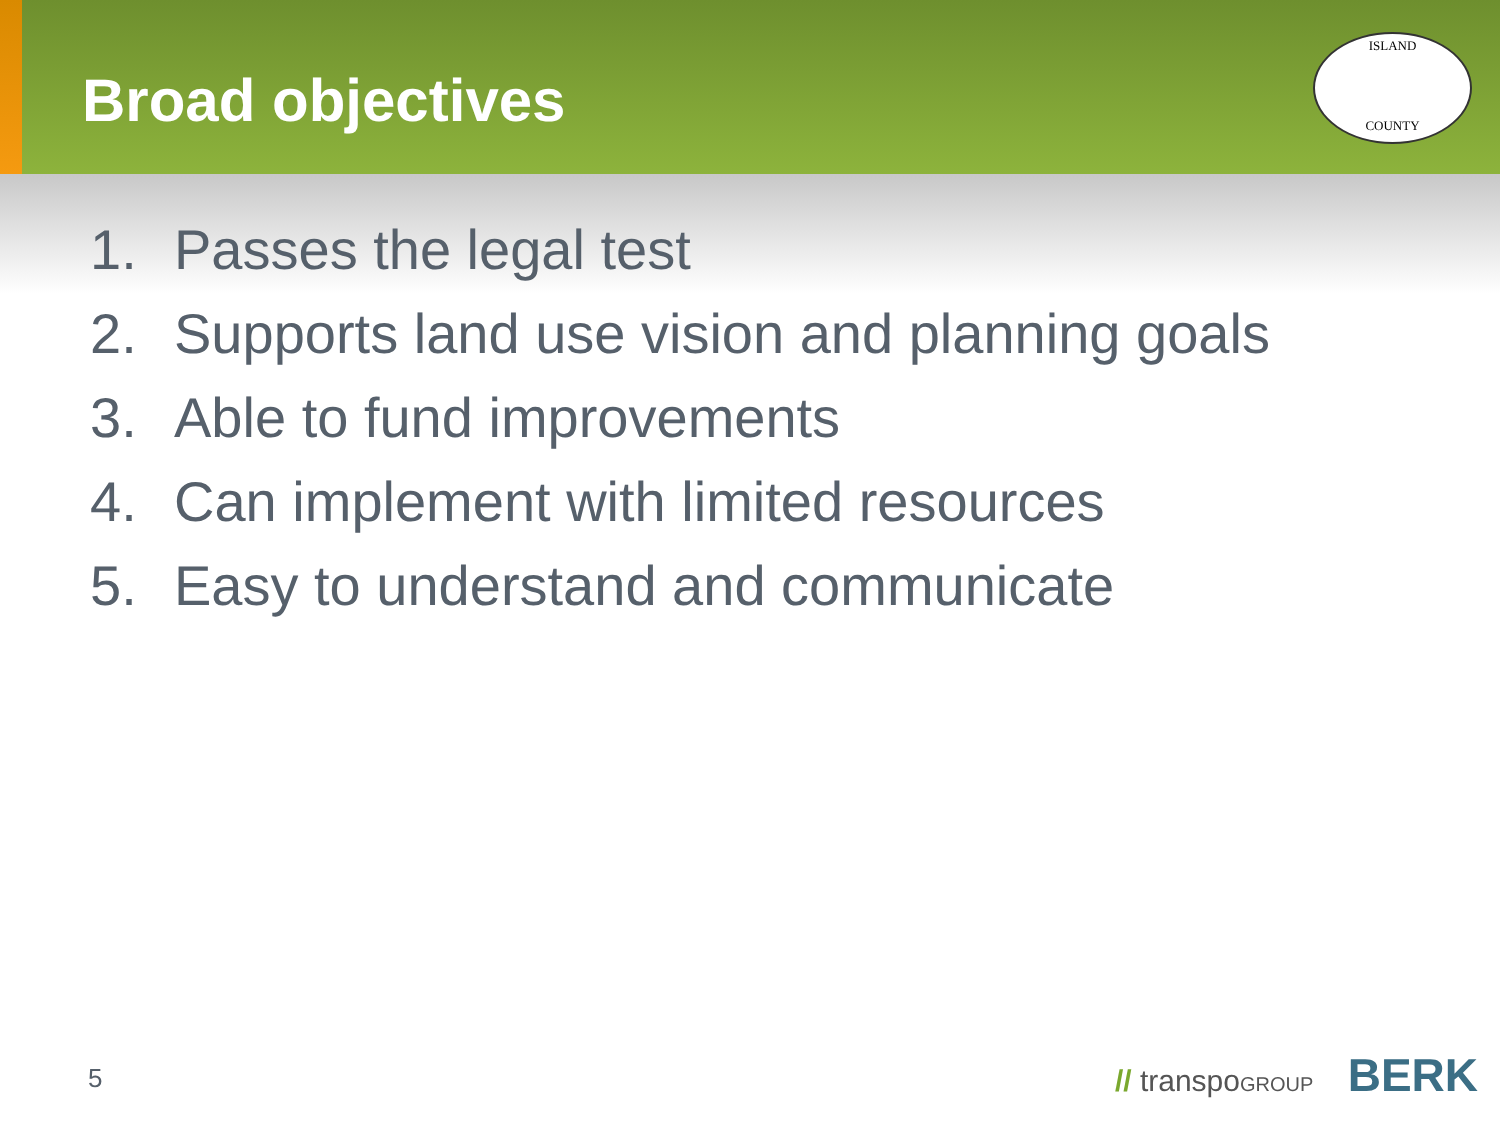Broad objectives
ISLAND
COUNTY
1. Passes the legal test
2. Supports land use vision and planning goals
3. Able to fund improvements
4. Can implement with limited resources
5. Easy to understand and communicate
5 // transpoGROUP BERK